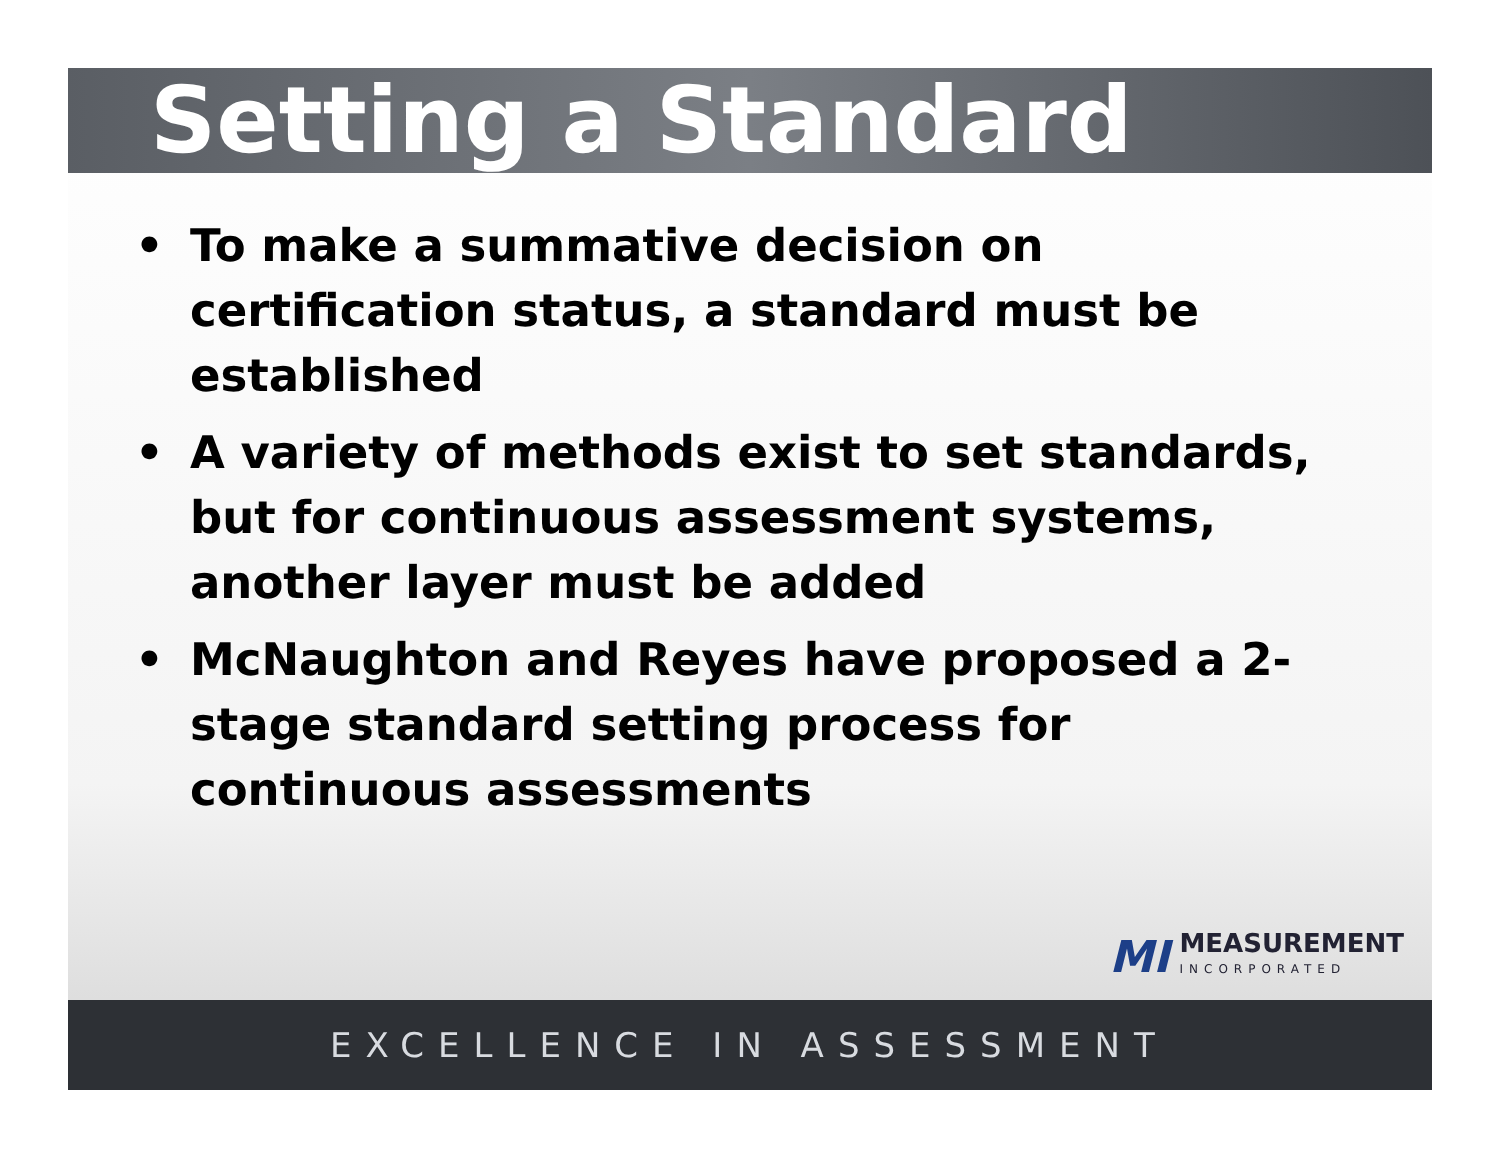Setting a Standard
• To make a summative decision on certification status, a standard must be established
• A variety of methods exist to set standards, but for continuous assessment systems, another layer must be added
• McNaughton and Reyes have proposed a 2-stage standard setting process for continuous assessments
MI
MEASUREMENT
INCORPORATED
EXCELLENCE IN ASSESSMENT